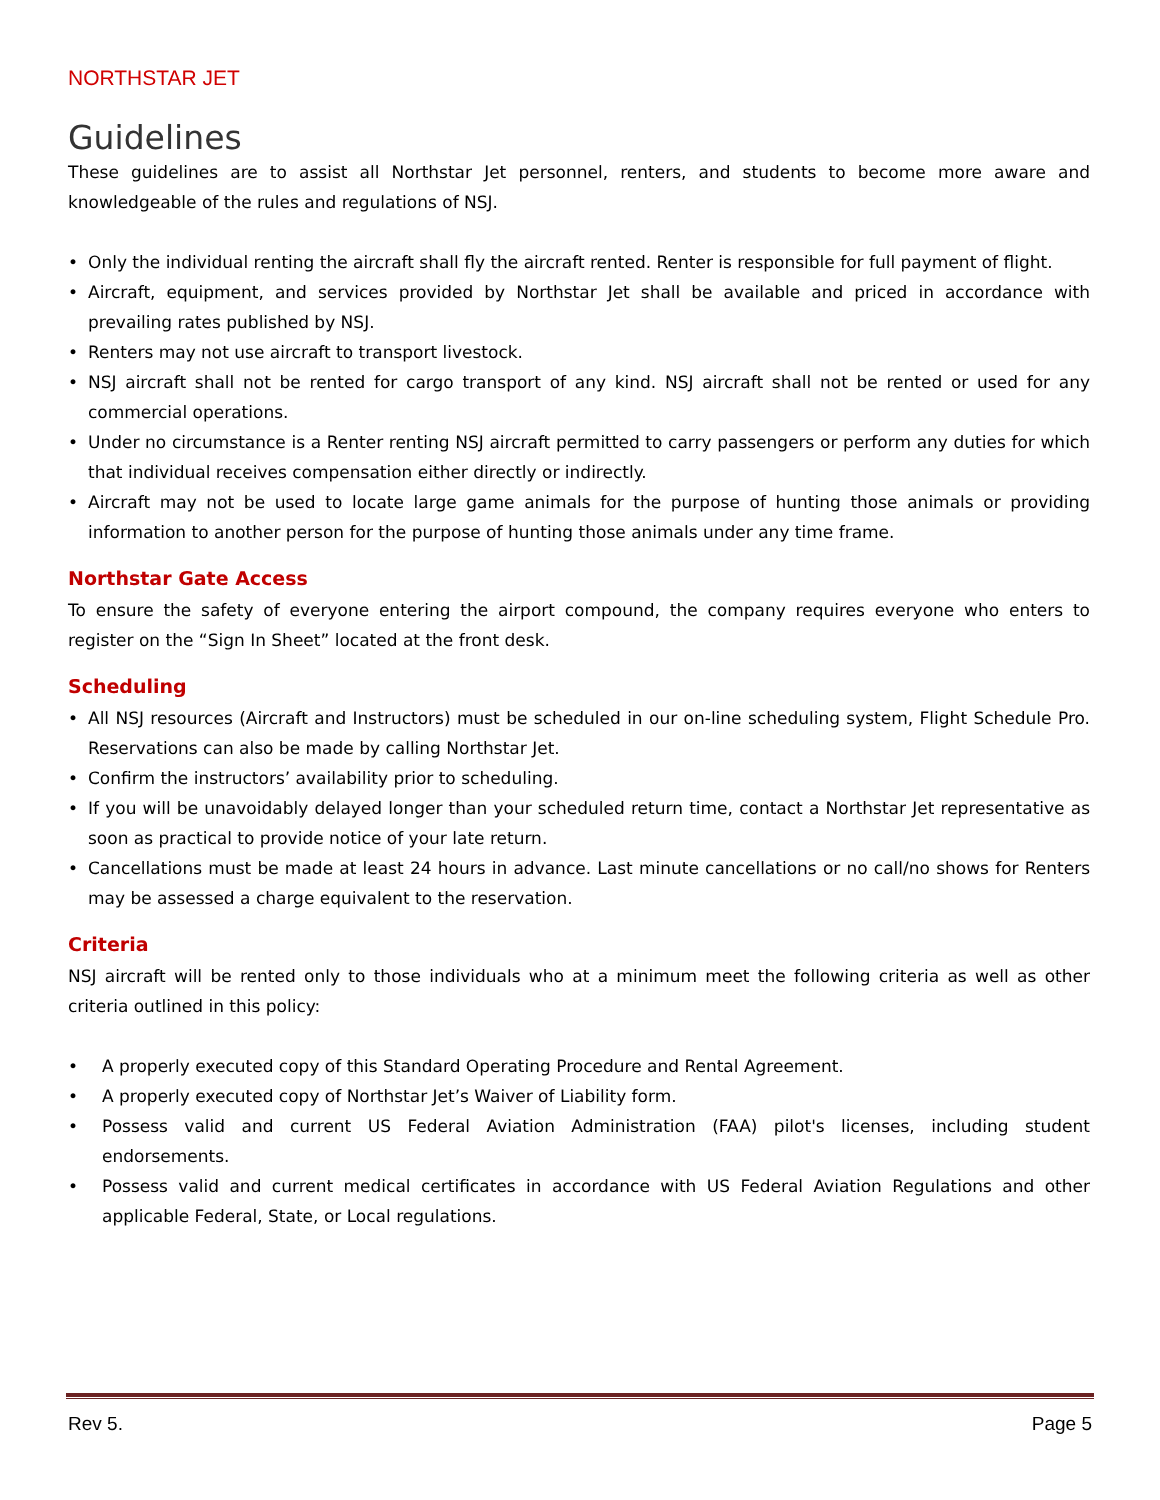NORTHSTAR JET
Guidelines
These guidelines are to assist all Northstar Jet personnel, renters, and students to become more aware and knowledgeable of the rules and regulations of NSJ.
• Only the individual renting the aircraft shall fly the aircraft rented. Renter is responsible for full payment of flight.
• Aircraft, equipment, and services provided by Northstar Jet shall be available and priced in accordance with prevailing rates published by NSJ.
• Renters may not use aircraft to transport livestock.
• NSJ aircraft shall not be rented for cargo transport of any kind. NSJ aircraft shall not be rented or used for any commercial operations.
• Under no circumstance is a Renter renting NSJ aircraft permitted to carry passengers or perform any duties for which that individual receives compensation either directly or indirectly.
• Aircraft may not be used to locate large game animals for the purpose of hunting those animals or providing information to another person for the purpose of hunting those animals under any time frame.
Northstar Gate Access
To ensure the safety of everyone entering the airport compound, the company requires everyone who enters to register on the “Sign In Sheet” located at the front desk.
Scheduling
• All NSJ resources (Aircraft and Instructors) must be scheduled in our on-line scheduling system, Flight Schedule Pro. Reservations can also be made by calling Northstar Jet.
• Confirm the instructors’ availability prior to scheduling.
• If you will be unavoidably delayed longer than your scheduled return time, contact a Northstar Jet representative as soon as practical to provide notice of your late return.
• Cancellations must be made at least 24 hours in advance. Last minute cancellations or no call/no shows for Renters may be assessed a charge equivalent to the reservation.
Criteria
NSJ aircraft will be rented only to those individuals who at a minimum meet the following criteria as well as other criteria outlined in this policy:
• A properly executed copy of this Standard Operating Procedure and Rental Agreement.
• A properly executed copy of Northstar Jet’s Waiver of Liability form.
• Possess valid and current US Federal Aviation Administration (FAA) pilot's licenses, including student endorsements.
• Possess valid and current medical certificates in accordance with US Federal Aviation Regulations and other applicable Federal, State, or Local regulations.
Rev 5. Page 5